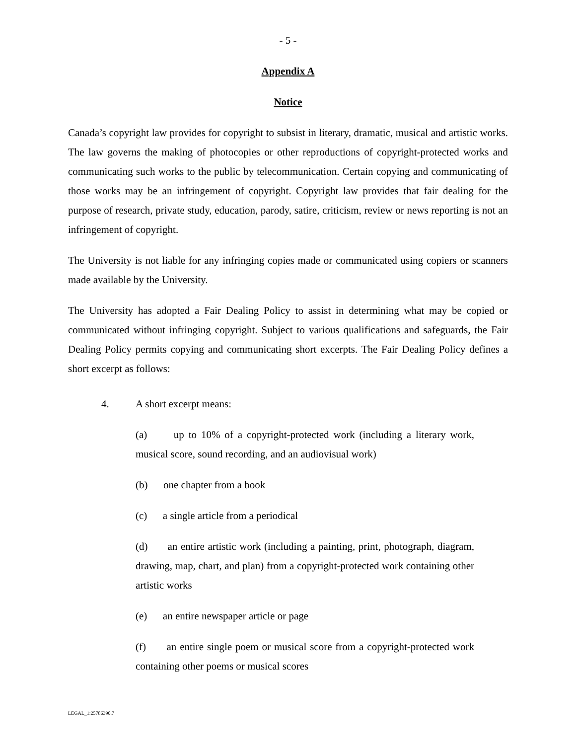- 5 -
Appendix A
Notice
Canada’s copyright law provides for copyright to subsist in literary, dramatic, musical and artistic works. The law governs the making of photocopies or other reproductions of copyright-protected works and communicating such works to the public by telecommunication. Certain copying and communicating of those works may be an infringement of copyright. Copyright law provides that fair dealing for the purpose of research, private study, education, parody, satire, criticism, review or news reporting is not an infringement of copyright.
The University is not liable for any infringing copies made or communicated using copiers or scanners made available by the University.
The University has adopted a Fair Dealing Policy to assist in determining what may be copied or communicated without infringing copyright. Subject to various qualifications and safeguards, the Fair Dealing Policy permits copying and communicating short excerpts. The Fair Dealing Policy defines a short excerpt as follows:
4. A short excerpt means:
(a) up to 10% of a copyright-protected work (including a literary work, musical score, sound recording, and an audiovisual work)
(b) one chapter from a book
(c) a single article from a periodical
(d) an entire artistic work (including a painting, print, photograph, diagram, drawing, map, chart, and plan) from a copyright-protected work containing other artistic works
(e) an entire newspaper article or page
(f) an entire single poem or musical score from a copyright-protected work containing other poems or musical scores
LEGAL_1:25786390.7